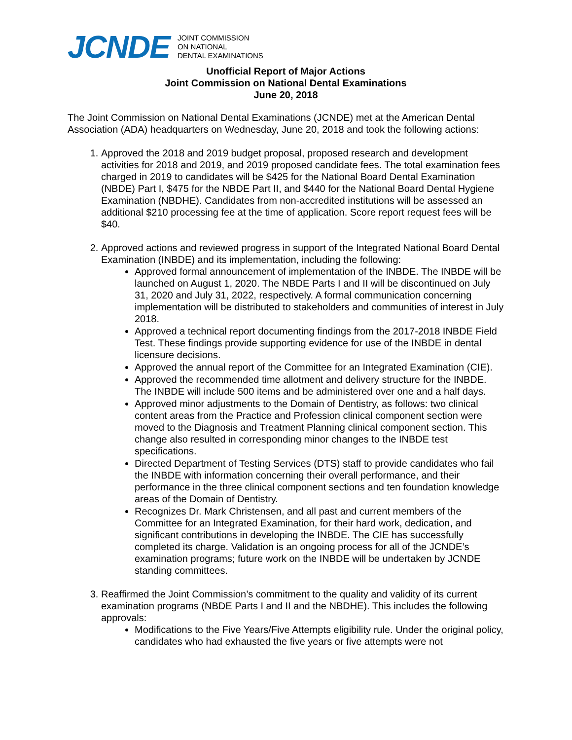JCNDE
JOINT COMMISSION
ON NATIONAL
DENTAL EXAMINATIONS
Unofficial Report of Major Actions
Joint Commission on National Dental Examinations
June 20, 2018
The Joint Commission on National Dental Examinations (JCNDE) met at the American Dental Association (ADA) headquarters on Wednesday, June 20, 2018 and took the following actions:
1. Approved the 2018 and 2019 budget proposal, proposed research and development activities for 2018 and 2019, and 2019 proposed candidate fees. The total examination fees charged in 2019 to candidates will be $425 for the National Board Dental Examination (NBDE) Part I, $475 for the NBDE Part II, and $440 for the National Board Dental Hygiene Examination (NBDHE). Candidates from non-accredited institutions will be assessed an additional $210 processing fee at the time of application. Score report request fees will be $40.
2. Approved actions and reviewed progress in support of the Integrated National Board Dental Examination (INBDE) and its implementation, including the following:
Approved formal announcement of implementation of the INBDE. The INBDE will be launched on August 1, 2020. The NBDE Parts I and II will be discontinued on July 31, 2020 and July 31, 2022, respectively. A formal communication concerning implementation will be distributed to stakeholders and communities of interest in July 2018.
Approved a technical report documenting findings from the 2017-2018 INBDE Field Test. These findings provide supporting evidence for use of the INBDE in dental licensure decisions.
Approved the annual report of the Committee for an Integrated Examination (CIE).
Approved the recommended time allotment and delivery structure for the INBDE. The INBDE will include 500 items and be administered over one and a half days.
Approved minor adjustments to the Domain of Dentistry, as follows: two clinical content areas from the Practice and Profession clinical component section were moved to the Diagnosis and Treatment Planning clinical component section. This change also resulted in corresponding minor changes to the INBDE test specifications.
Directed Department of Testing Services (DTS) staff to provide candidates who fail the INBDE with information concerning their overall performance, and their performance in the three clinical component sections and ten foundation knowledge areas of the Domain of Dentistry.
Recognizes Dr. Mark Christensen, and all past and current members of the Committee for an Integrated Examination, for their hard work, dedication, and significant contributions in developing the INBDE. The CIE has successfully completed its charge. Validation is an ongoing process for all of the JCNDE’s examination programs; future work on the INBDE will be undertaken by JCNDE standing committees.
3. Reaffirmed the Joint Commission’s commitment to the quality and validity of its current examination programs (NBDE Parts I and II and the NBDHE). This includes the following approvals:
Modifications to the Five Years/Five Attempts eligibility rule. Under the original policy, candidates who had exhausted the five years or five attempts were not